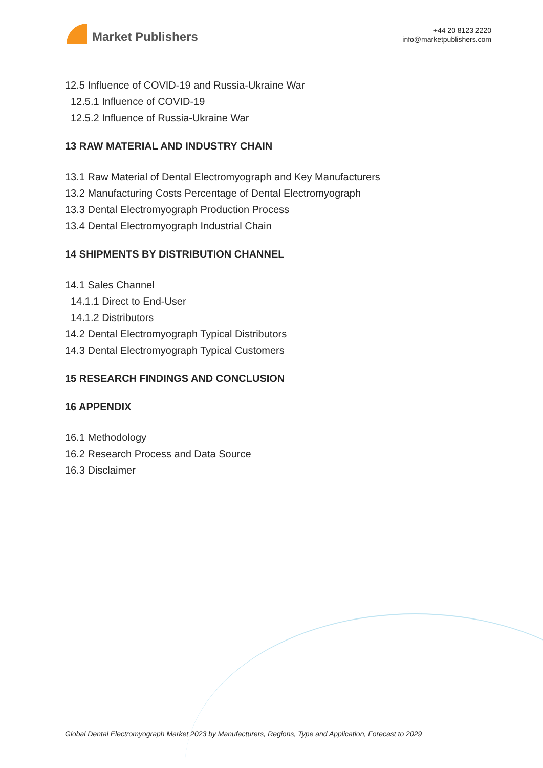Market Publishers
+44 20 8123 2220
info@marketpublishers.com
12.5 Influence of COVID-19 and Russia-Ukraine War
12.5.1 Influence of COVID-19
12.5.2 Influence of Russia-Ukraine War
13 RAW MATERIAL AND INDUSTRY CHAIN
13.1 Raw Material of Dental Electromyograph and Key Manufacturers
13.2 Manufacturing Costs Percentage of Dental Electromyograph
13.3 Dental Electromyograph Production Process
13.4 Dental Electromyograph Industrial Chain
14 SHIPMENTS BY DISTRIBUTION CHANNEL
14.1 Sales Channel
14.1.1 Direct to End-User
14.1.2 Distributors
14.2 Dental Electromyograph Typical Distributors
14.3 Dental Electromyograph Typical Customers
15 RESEARCH FINDINGS AND CONCLUSION
16 APPENDIX
16.1 Methodology
16.2 Research Process and Data Source
16.3 Disclaimer
Global Dental Electromyograph Market 2023 by Manufacturers, Regions, Type and Application, Forecast to 2029